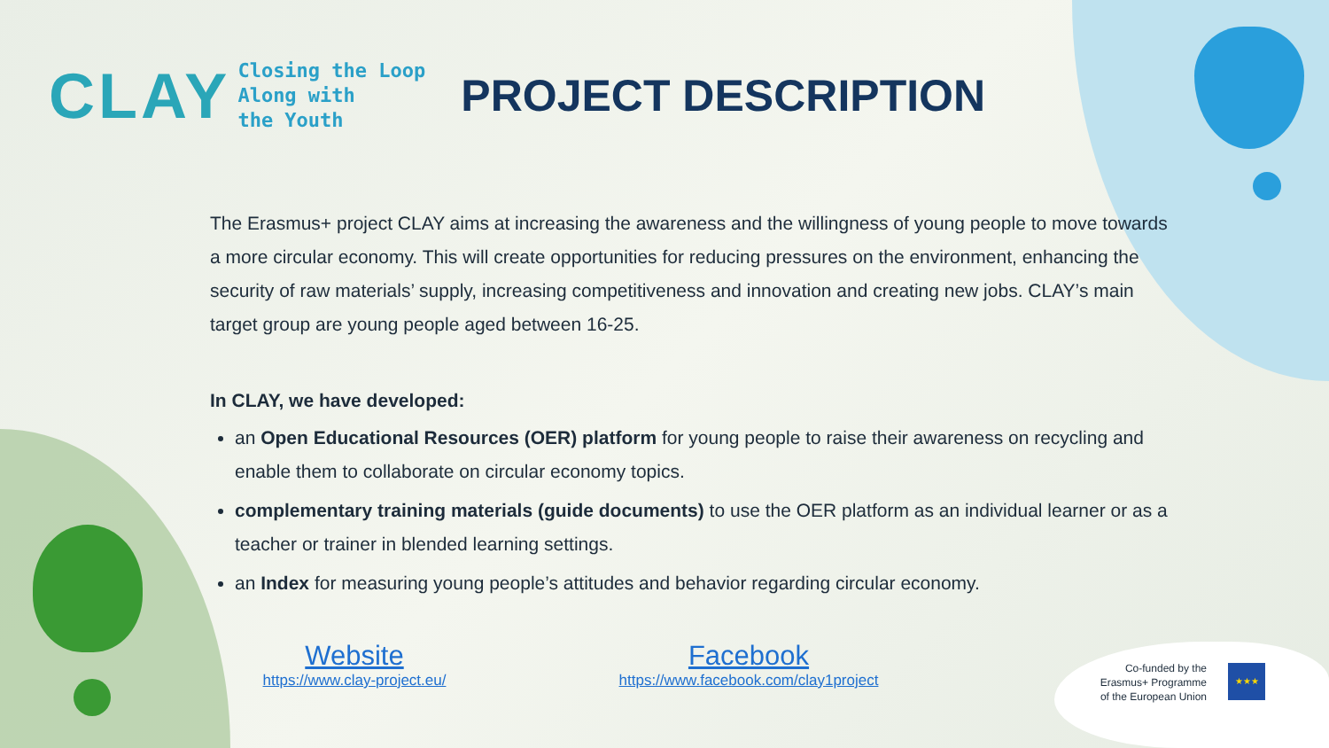CLAY
Closing the Loop
Along with
the Youth
PROJECT DESCRIPTION
The Erasmus+ project CLAY aims at increasing the awareness and the willingness of young people to move towards a more circular economy. This will create opportunities for reducing pressures on the environment, enhancing the security of raw materials’ supply, increasing competitiveness and innovation and creating new jobs. CLAY’s main target group are young people aged between 16-25.
In CLAY, we have developed:
an Open Educational Resources (OER) platform for young people to raise their awareness on recycling and enable them to collaborate on circular economy topics.
complementary training materials (guide documents) to use the OER platform as an individual learner or as a teacher or trainer in blended learning settings.
an Index for measuring young people’s attitudes and behavior regarding circular economy.
Website
https://www.clay-project.eu/
Facebook
https://www.facebook.com/clay1project
Co-funded by the
Erasmus+ Programme
of the European Union
★★★